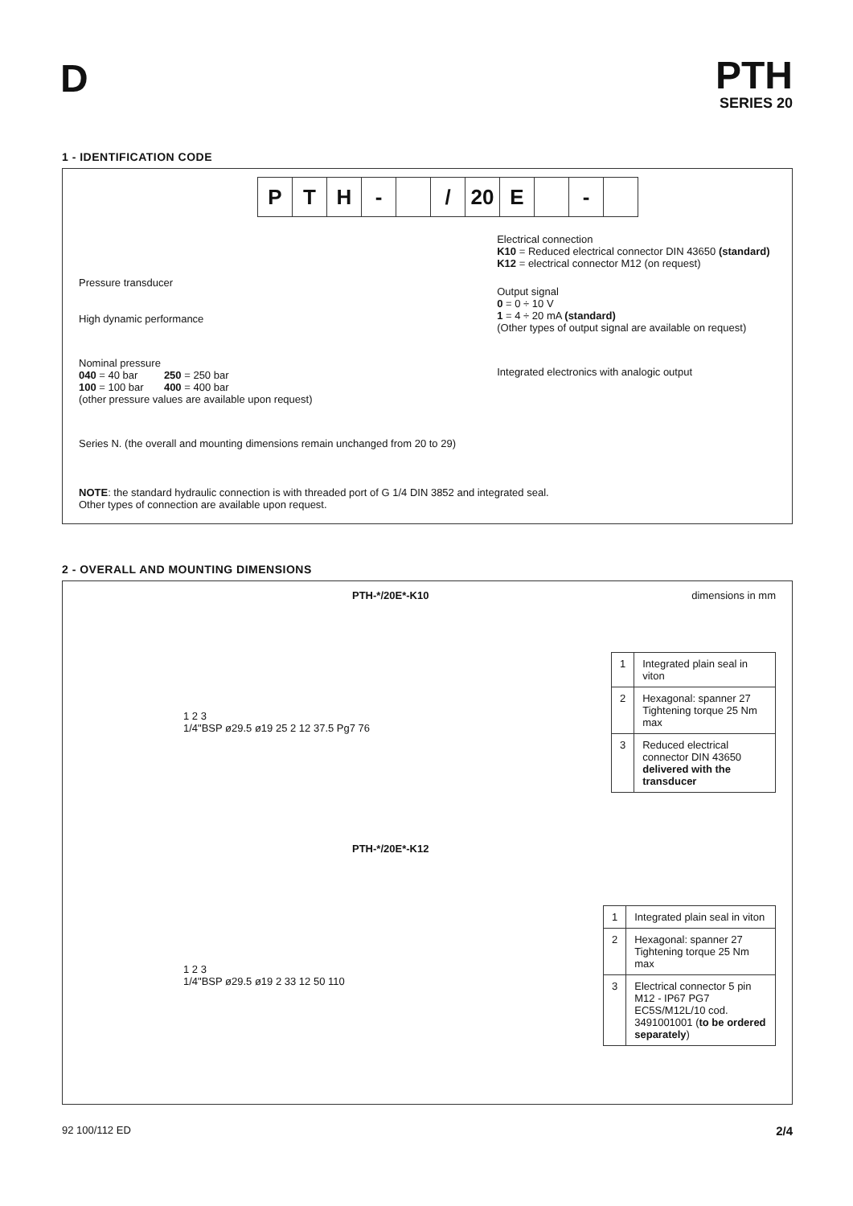D
PTH
SERIES 20
1 - IDENTIFICATION CODE
P T H - / 20 E -
Pressure transducer
High dynamic performance
Nominal pressure
040 = 40 bar 250 = 250 bar
100 = 100 bar 400 = 400 bar
(other pressure values are available upon request)
Series N. (the overall and mounting dimensions remain unchanged from 20 to 29)
Electrical connection
K10 = Reduced electrical connector DIN 43650 (standard)
K12 = electrical connector M12 (on request)
Output signal
0 = 0 ÷ 10 V
1 = 4 ÷ 20 mA (standard)
(Other types of output signal are available on request)
Integrated electronics with analogic output
NOTE: the standard hydraulic connection is with threaded port of G 1/4 DIN 3852 and integrated seal.
Other types of connection are available upon request.
2 - OVERALL AND MOUNTING DIMENSIONS
PTH-*/20E*-K10 dimensions in mm
1 2 3
1/4"BSP ø29.5 ø19 25 2 12 37.5 Pg7 76
| 1 | Integrated plain seal in viton |
| 2 | Hexagonal: spanner 27 Tightening torque 25 Nm max |
| 3 | Reduced electrical connector DIN 43650 delivered with the transducer |
PTH-*/20E*-K12
1 2 3
1/4"BSP ø29.5 ø19 2 33 12 50 110
| 1 | Integrated plain seal in viton |
| 2 | Hexagonal: spanner 27 Tightening torque 25 Nm max |
| 3 | Electrical connector 5 pin M12 - IP67 PG7 EC5S/M12L/10 cod. 3491001001 ( to be ordered separately ) |
92 100/112 ED 2/4